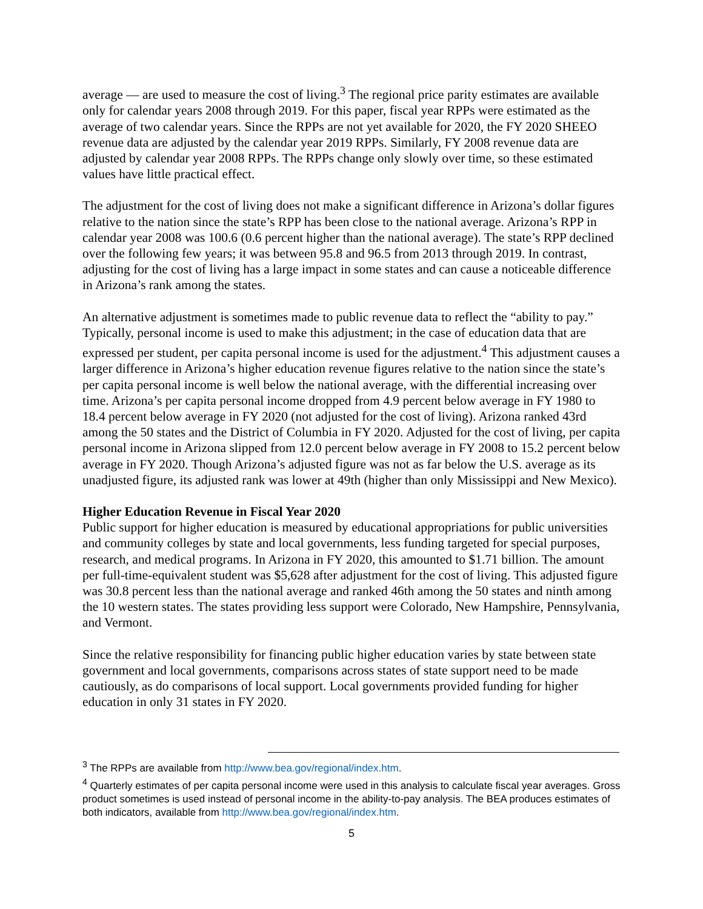average — are used to measure the cost of living.<sup>3</sup> The regional price parity estimates are available only for calendar years 2008 through 2019. For this paper, fiscal year RPPs were estimated as the average of two calendar years. Since the RPPs are not yet available for 2020, the FY 2020 SHEEO revenue data are adjusted by the calendar year 2019 RPPs. Similarly, FY 2008 revenue data are adjusted by calendar year 2008 RPPs. The RPPs change only slowly over time, so these estimated values have little practical effect.
The adjustment for the cost of living does not make a significant difference in Arizona’s dollar figures relative to the nation since the state’s RPP has been close to the national average. Arizona’s RPP in calendar year 2008 was 100.6 (0.6 percent higher than the national average). The state’s RPP declined over the following few years; it was between 95.8 and 96.5 from 2013 through 2019. In contrast, adjusting for the cost of living has a large impact in some states and can cause a noticeable difference in Arizona’s rank among the states.
An alternative adjustment is sometimes made to public revenue data to reflect the “ability to pay.” Typically, personal income is used to make this adjustment; in the case of education data that are expressed per student, per capita personal income is used for the adjustment.<sup>4</sup> This adjustment causes a larger difference in Arizona’s higher education revenue figures relative to the nation since the state’s per capita personal income is well below the national average, with the differential increasing over time. Arizona’s per capita personal income dropped from 4.9 percent below average in FY 1980 to 18.4 percent below average in FY 2020 (not adjusted for the cost of living). Arizona ranked 43rd among the 50 states and the District of Columbia in FY 2020. Adjusted for the cost of living, per capita personal income in Arizona slipped from 12.0 percent below average in FY 2008 to 15.2 percent below average in FY 2020. Though Arizona’s adjusted figure was not as far below the U.S. average as its unadjusted figure, its adjusted rank was lower at 49th (higher than only Mississippi and New Mexico).
Higher Education Revenue in Fiscal Year 2020
Public support for higher education is measured by educational appropriations for public universities and community colleges by state and local governments, less funding targeted for special purposes, research, and medical programs. In Arizona in FY 2020, this amounted to $1.71 billion. The amount per full-time-equivalent student was $5,628 after adjustment for the cost of living. This adjusted figure was 30.8 percent less than the national average and ranked 46th among the 50 states and ninth among the 10 western states. The states providing less support were Colorado, New Hampshire, Pennsylvania, and Vermont.
Since the relative responsibility for financing public higher education varies by state between state government and local governments, comparisons across states of state support need to be made cautiously, as do comparisons of local support. Local governments provided funding for higher education in only 31 states in FY 2020.
<sup>3</sup> The RPPs are available from http://www.bea.gov/regional/index.htm.
<sup>4</sup> Quarterly estimates of per capita personal income were used in this analysis to calculate fiscal year averages. Gross product sometimes is used instead of personal income in the ability-to-pay analysis. The BEA produces estimates of both indicators, available from http://www.bea.gov/regional/index.htm.
5